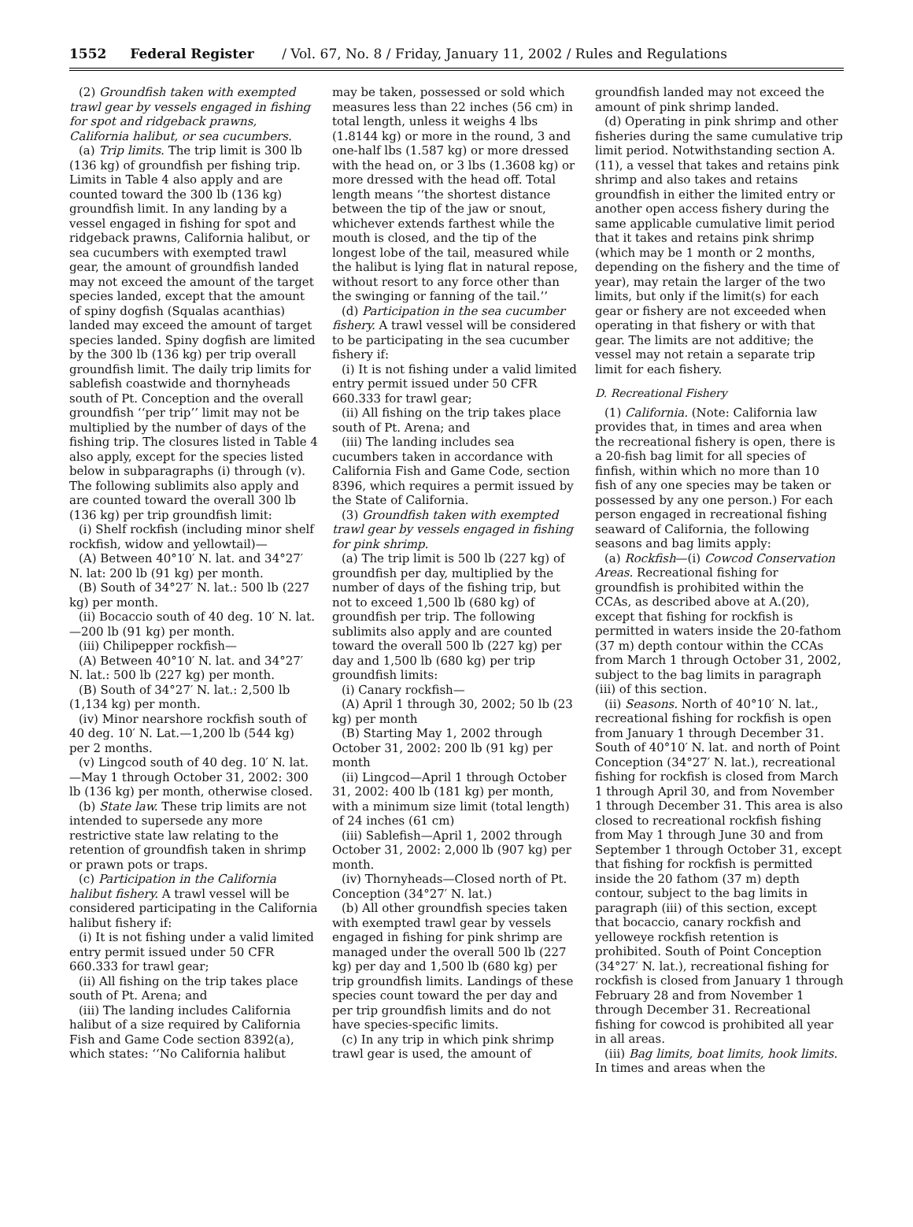1552 Federal Register / Vol. 67, No. 8 / Friday, January 11, 2002 / Rules and Regulations
(2) Groundfish taken with exempted trawl gear by vessels engaged in fishing for spot and ridgeback prawns, California halibut, or sea cucumbers.
(a) Trip limits. The trip limit is 300 lb (136 kg) of groundfish per fishing trip. Limits in Table 4 also apply and are counted toward the 300 lb (136 kg) groundfish limit. In any landing by a vessel engaged in fishing for spot and ridgeback prawns, California halibut, or sea cucumbers with exempted trawl gear, the amount of groundfish landed may not exceed the amount of the target species landed, except that the amount of spiny dogfish (Squalas acanthias) landed may exceed the amount of target species landed. Spiny dogfish are limited by the 300 lb (136 kg) per trip overall groundfish limit. The daily trip limits for sablefish coastwide and thornyheads south of Pt. Conception and the overall groundfish ‘‘per trip’’ limit may not be multiplied by the number of days of the fishing trip. The closures listed in Table 4 also apply, except for the species listed below in subparagraphs (i) through (v). The following sublimits also apply and are counted toward the overall 300 lb (136 kg) per trip groundfish limit:
(i) Shelf rockfish (including minor shelf rockfish, widow and yellowtail)—
(A) Between 40°10′ N. lat. and 34°27′ N. lat: 200 lb (91 kg) per month.
(B) South of 34°27′ N. lat.: 500 lb (227 kg) per month.
(ii) Bocaccio south of 40 deg. 10′ N. lat.—200 lb (91 kg) per month.
(iii) Chilipepper rockfish—
(A) Between 40°10′ N. lat. and 34°27′ N. lat.: 500 lb (227 kg) per month.
(B) South of 34°27′ N. lat.: 2,500 lb (1,134 kg) per month.
(iv) Minor nearshore rockfish south of 40 deg. 10′ N. Lat.—1,200 lb (544 kg) per 2 months.
(v) Lingcod south of 40 deg. 10′ N. lat.—May 1 through October 31, 2002: 300 lb (136 kg) per month, otherwise closed.
(b) State law. These trip limits are not intended to supersede any more restrictive state law relating to the retention of groundfish taken in shrimp or prawn pots or traps.
(c) Participation in the California halibut fishery. A trawl vessel will be considered participating in the California halibut fishery if:
(i) It is not fishing under a valid limited entry permit issued under 50 CFR 660.333 for trawl gear;
(ii) All fishing on the trip takes place south of Pt. Arena; and
(iii) The landing includes California halibut of a size required by California Fish and Game Code section 8392(a), which states: ‘‘No California halibut
may be taken, possessed or sold which measures less than 22 inches (56 cm) in total length, unless it weighs 4 lbs (1.8144 kg) or more in the round, 3 and one-half lbs (1.587 kg) or more dressed with the head on, or 3 lbs (1.3608 kg) or more dressed with the head off. Total length means ‘‘the shortest distance between the tip of the jaw or snout, whichever extends farthest while the mouth is closed, and the tip of the longest lobe of the tail, measured while the halibut is lying flat in natural repose, without resort to any force other than the swinging or fanning of the tail.’’
(d) Participation in the sea cucumber fishery. A trawl vessel will be considered to be participating in the sea cucumber fishery if:
(i) It is not fishing under a valid limited entry permit issued under 50 CFR 660.333 for trawl gear;
(ii) All fishing on the trip takes place south of Pt. Arena; and
(iii) The landing includes sea cucumbers taken in accordance with California Fish and Game Code, section 8396, which requires a permit issued by the State of California.
(3) Groundfish taken with exempted trawl gear by vessels engaged in fishing for pink shrimp.
(a) The trip limit is 500 lb (227 kg) of groundfish per day, multiplied by the number of days of the fishing trip, but not to exceed 1,500 lb (680 kg) of groundfish per trip. The following sublimits also apply and are counted toward the overall 500 lb (227 kg) per day and 1,500 lb (680 kg) per trip groundfish limits:
(i) Canary rockfish—
(A) April 1 through 30, 2002; 50 lb (23 kg) per month
(B) Starting May 1, 2002 through October 31, 2002: 200 lb (91 kg) per month
(ii) Lingcod—April 1 through October 31, 2002: 400 lb (181 kg) per month, with a minimum size limit (total length) of 24 inches (61 cm)
(iii) Sablefish—April 1, 2002 through October 31, 2002: 2,000 lb (907 kg) per month.
(iv) Thornyheads—Closed north of Pt. Conception (34°27′ N. lat.)
(b) All other groundfish species taken with exempted trawl gear by vessels engaged in fishing for pink shrimp are managed under the overall 500 lb (227 kg) per day and 1,500 lb (680 kg) per trip groundfish limits. Landings of these species count toward the per day and per trip groundfish limits and do not have species-specific limits.
(c) In any trip in which pink shrimp trawl gear is used, the amount of
groundfish landed may not exceed the amount of pink shrimp landed.
(d) Operating in pink shrimp and other fisheries during the same cumulative trip limit period. Notwithstanding section A.(11), a vessel that takes and retains pink shrimp and also takes and retains groundfish in either the limited entry or another open access fishery during the same applicable cumulative limit period that it takes and retains pink shrimp (which may be 1 month or 2 months, depending on the fishery and the time of year), may retain the larger of the two limits, but only if the limit(s) for each gear or fishery are not exceeded when operating in that fishery or with that gear. The limits are not additive; the vessel may not retain a separate trip limit for each fishery.
D. Recreational Fishery
(1) California. (Note: California law provides that, in times and area when the recreational fishery is open, there is a 20-fish bag limit for all species of finfish, within which no more than 10 fish of any one species may be taken or possessed by any one person.) For each person engaged in recreational fishing seaward of California, the following seasons and bag limits apply:
(a) Rockfish—(i) Cowcod Conservation Areas. Recreational fishing for groundfish is prohibited within the CCAs, as described above at A.(20), except that fishing for rockfish is permitted in waters inside the 20-fathom (37 m) depth contour within the CCAs from March 1 through October 31, 2002, subject to the bag limits in paragraph (iii) of this section.
(ii) Seasons. North of 40°10′ N. lat., recreational fishing for rockfish is open from January 1 through December 31. South of 40°10′ N. lat. and north of Point Conception (34°27′ N. lat.), recreational fishing for rockfish is closed from March 1 through April 30, and from November 1 through December 31. This area is also closed to recreational rockfish fishing from May 1 through June 30 and from September 1 through October 31, except that fishing for rockfish is permitted inside the 20 fathom (37 m) depth contour, subject to the bag limits in paragraph (iii) of this section, except that bocaccio, canary rockfish and yelloweye rockfish retention is prohibited. South of Point Conception (34°27′ N. lat.), recreational fishing for rockfish is closed from January 1 through February 28 and from November 1 through December 31. Recreational fishing for cowcod is prohibited all year in all areas.
(iii) Bag limits, boat limits, hook limits. In times and areas when the